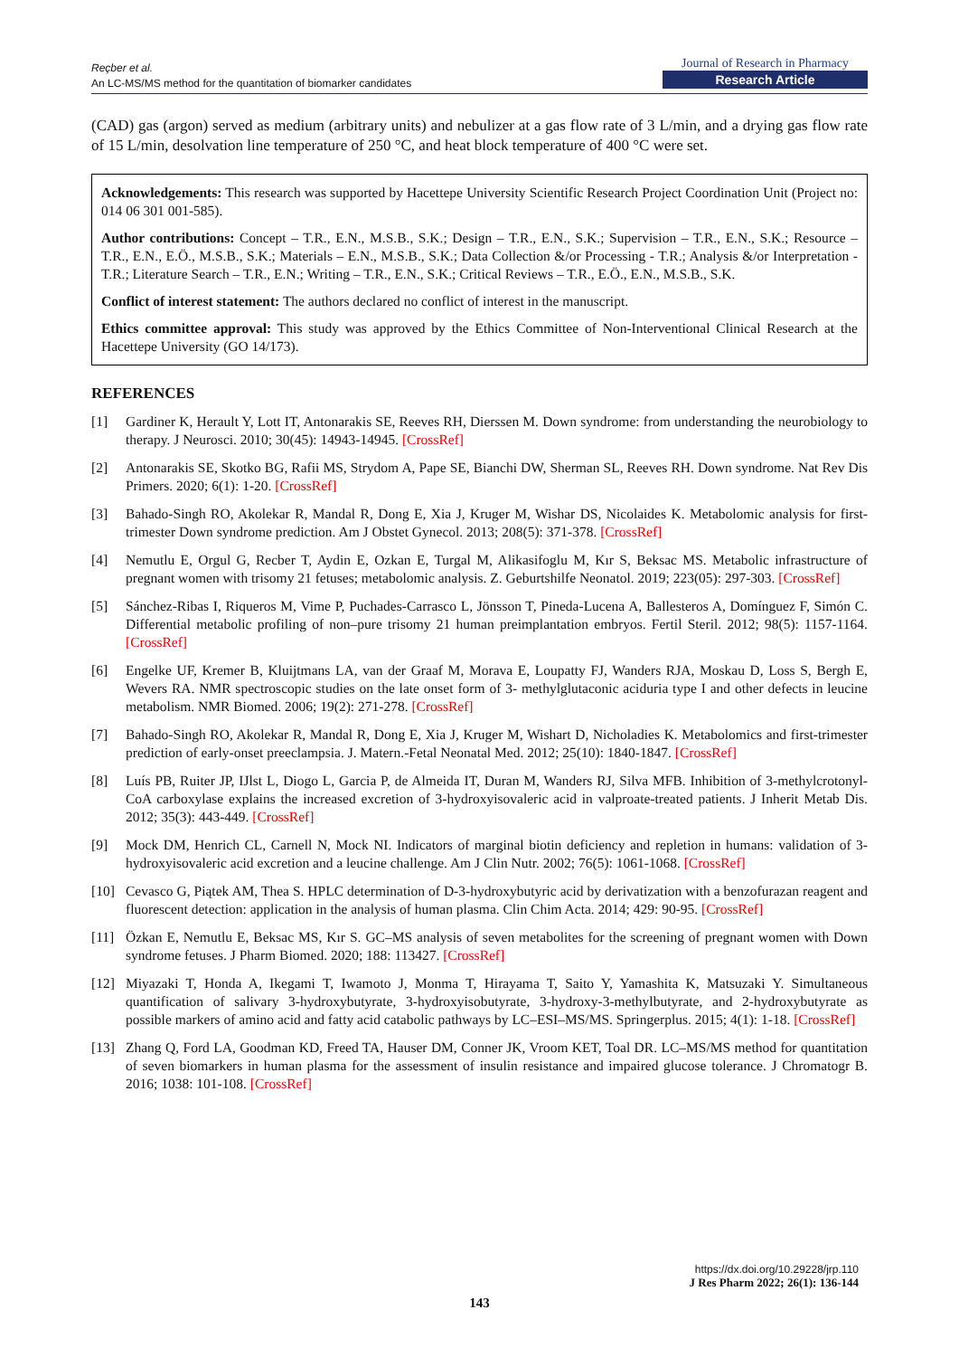Reçber et al.
An LC-MS/MS method for the quantitation of biomarker candidates
Journal of Research in Pharmacy
Research Article
(CAD) gas (argon) served as medium (arbitrary units) and nebulizer at a gas flow rate of 3 L/min, and a drying gas flow rate of 15 L/min, desolvation line temperature of 250 °C, and heat block temperature of 400 °C were set.
Acknowledgements: This research was supported by Hacettepe University Scientific Research Project Coordination Unit (Project no: 014 06 301 001-585).
Author contributions: Concept – T.R., E.N., M.S.B., S.K.; Design – T.R., E.N., S.K.; Supervision – T.R., E.N., S.K.; Resource – T.R., E.N., E.Ö., M.S.B., S.K.; Materials – E.N., M.S.B., S.K.; Data Collection &/or Processing - T.R.; Analysis &/or Interpretation - T.R.; Literature Search – T.R., E.N.; Writing – T.R., E.N., S.K.; Critical Reviews – T.R., E.Ö., E.N., M.S.B., S.K.
Conflict of interest statement: The authors declared no conflict of interest in the manuscript.
Ethics committee approval: This study was approved by the Ethics Committee of Non-Interventional Clinical Research at the Hacettepe University (GO 14/173).
REFERENCES
[1] Gardiner K, Herault Y, Lott IT, Antonarakis SE, Reeves RH, Dierssen M. Down syndrome: from understanding the neurobiology to therapy. J Neurosci. 2010; 30(45): 14943-14945. [CrossRef]
[2] Antonarakis SE, Skotko BG, Rafii MS, Strydom A, Pape SE, Bianchi DW, Sherman SL, Reeves RH. Down syndrome. Nat Rev Dis Primers. 2020; 6(1): 1-20. [CrossRef]
[3] Bahado-Singh RO, Akolekar R, Mandal R, Dong E, Xia J, Kruger M, Wishar DS, Nicolaides K. Metabolomic analysis for first-trimester Down syndrome prediction. Am J Obstet Gynecol. 2013; 208(5): 371-378. [CrossRef]
[4] Nemutlu E, Orgul G, Recber T, Aydin E, Ozkan E, Turgal M, Alikasifoglu M, Kır S, Beksac MS. Metabolic infrastructure of pregnant women with trisomy 21 fetuses; metabolomic analysis. Z. Geburtshilfe Neonatol. 2019; 223(05): 297-303. [CrossRef]
[5] Sánchez-Ribas I, Riqueros M, Vime P, Puchades-Carrasco L, Jönsson T, Pineda-Lucena A, Ballesteros A, Domínguez F, Simón C. Differential metabolic profiling of non–pure trisomy 21 human preimplantation embryos. Fertil Steril. 2012; 98(5): 1157-1164. [CrossRef]
[6] Engelke UF, Kremer B, Kluijtmans LA, van der Graaf M, Morava E, Loupatty FJ, Wanders RJA, Moskau D, Loss S, Bergh E, Wevers RA. NMR spectroscopic studies on the late onset form of 3- methylglutaconic aciduria type I and other defects in leucine metabolism. NMR Biomed. 2006; 19(2): 271-278. [CrossRef]
[7] Bahado-Singh RO, Akolekar R, Mandal R, Dong E, Xia J, Kruger M, Wishart D, Nicholadies K. Metabolomics and first-trimester prediction of early-onset preeclampsia. J. Matern.-Fetal Neonatal Med. 2012; 25(10): 1840-1847. [CrossRef]
[8] Luís PB, Ruiter JP, IJlst L, Diogo L, Garcia P, de Almeida IT, Duran M, Wanders RJ, Silva MFB. Inhibition of 3-methylcrotonyl-CoA carboxylase explains the increased excretion of 3-hydroxyisovaleric acid in valproate-treated patients. J Inherit Metab Dis. 2012; 35(3): 443-449. [CrossRef]
[9] Mock DM, Henrich CL, Carnell N, Mock NI. Indicators of marginal biotin deficiency and repletion in humans: validation of 3-hydroxyisovaleric acid excretion and a leucine challenge. Am J Clin Nutr. 2002; 76(5): 1061-1068. [CrossRef]
[10] Cevasco G, Piątek AM, Thea S. HPLC determination of D-3-hydroxybutyric acid by derivatization with a benzofurazan reagent and fluorescent detection: application in the analysis of human plasma. Clin Chim Acta. 2014; 429: 90-95. [CrossRef]
[11] Özkan E, Nemutlu E, Beksac MS, Kır S. GC–MS analysis of seven metabolites for the screening of pregnant women with Down syndrome fetuses. J Pharm Biomed. 2020; 188: 113427. [CrossRef]
[12] Miyazaki T, Honda A, Ikegami T, Iwamoto J, Monma T, Hirayama T, Saito Y, Yamashita K, Matsuzaki Y. Simultaneous quantification of salivary 3-hydroxybutyrate, 3-hydroxyisobutyrate, 3-hydroxy-3-methylbutyrate, and 2-hydroxybutyrate as possible markers of amino acid and fatty acid catabolic pathways by LC–ESI–MS/MS. Springerplus. 2015; 4(1): 1-18. [CrossRef]
[13] Zhang Q, Ford LA, Goodman KD, Freed TA, Hauser DM, Conner JK, Vroom KET, Toal DR. LC–MS/MS method for quantitation of seven biomarkers in human plasma for the assessment of insulin resistance and impaired glucose tolerance. J Chromatogr B. 2016; 1038: 101-108. [CrossRef]
https://dx.doi.org/10.29228/jrp.110
J Res Pharm 2022; 26(1): 136-144
143